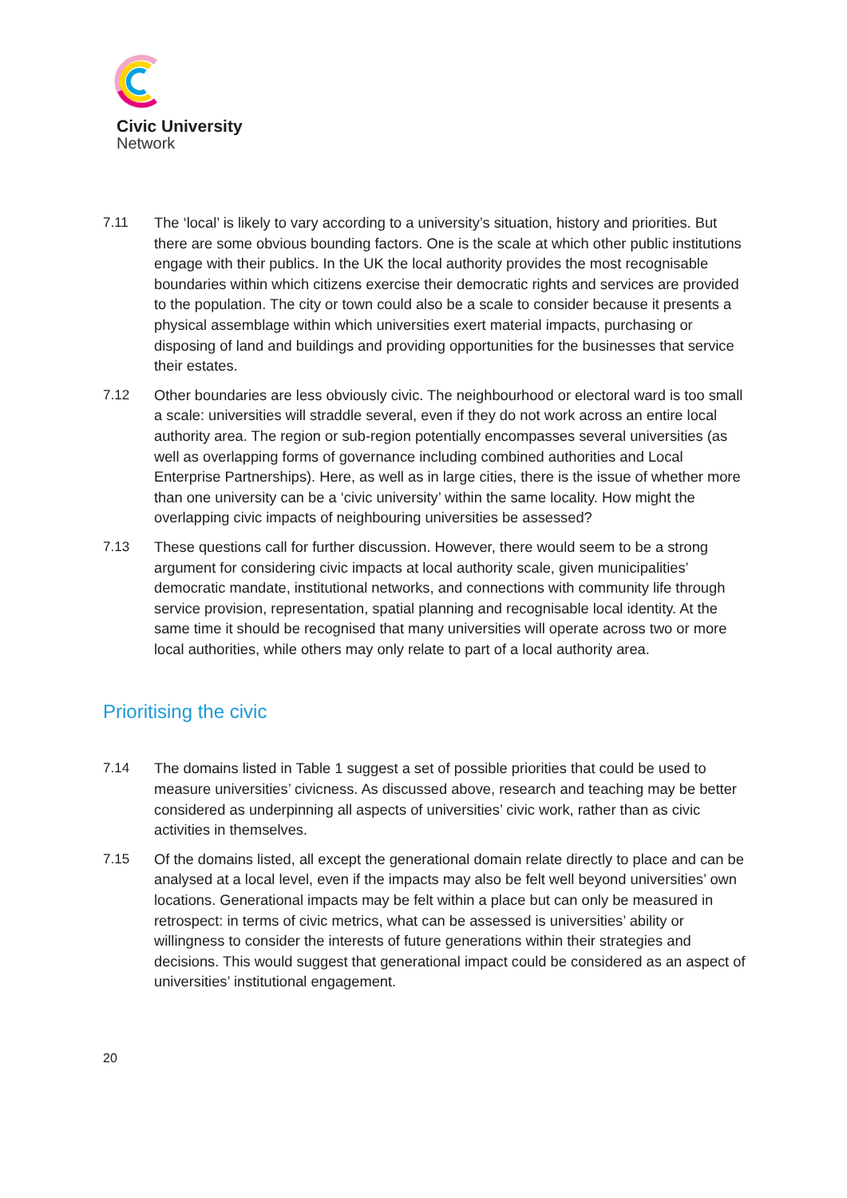Civic University
Network
7.11 The ‘local’ is likely to vary according to a university’s situation, history and priorities. But there are some obvious bounding factors. One is the scale at which other public institutions engage with their publics. In the UK the local authority provides the most recognisable boundaries within which citizens exercise their democratic rights and services are provided to the population. The city or town could also be a scale to consider because it presents a physical assemblage within which universities exert material impacts, purchasing or disposing of land and buildings and providing opportunities for the businesses that service their estates.
7.12 Other boundaries are less obviously civic. The neighbourhood or electoral ward is too small a scale: universities will straddle several, even if they do not work across an entire local authority area. The region or sub-region potentially encompasses several universities (as well as overlapping forms of governance including combined authorities and Local Enterprise Partnerships). Here, as well as in large cities, there is the issue of whether more than one university can be a ‘civic university’ within the same locality. How might the overlapping civic impacts of neighbouring universities be assessed?
7.13 These questions call for further discussion. However, there would seem to be a strong argument for considering civic impacts at local authority scale, given municipalities’ democratic mandate, institutional networks, and connections with community life through service provision, representation, spatial planning and recognisable local identity. At the same time it should be recognised that many universities will operate across two or more local authorities, while others may only relate to part of a local authority area.
Prioritising the civic
7.14 The domains listed in Table 1 suggest a set of possible priorities that could be used to measure universities’ civicness. As discussed above, research and teaching may be better considered as underpinning all aspects of universities’ civic work, rather than as civic activities in themselves.
7.15 Of the domains listed, all except the generational domain relate directly to place and can be analysed at a local level, even if the impacts may also be felt well beyond universities’ own locations. Generational impacts may be felt within a place but can only be measured in retrospect: in terms of civic metrics, what can be assessed is universities’ ability or willingness to consider the interests of future generations within their strategies and decisions. This would suggest that generational impact could be considered as an aspect of universities’ institutional engagement.
20